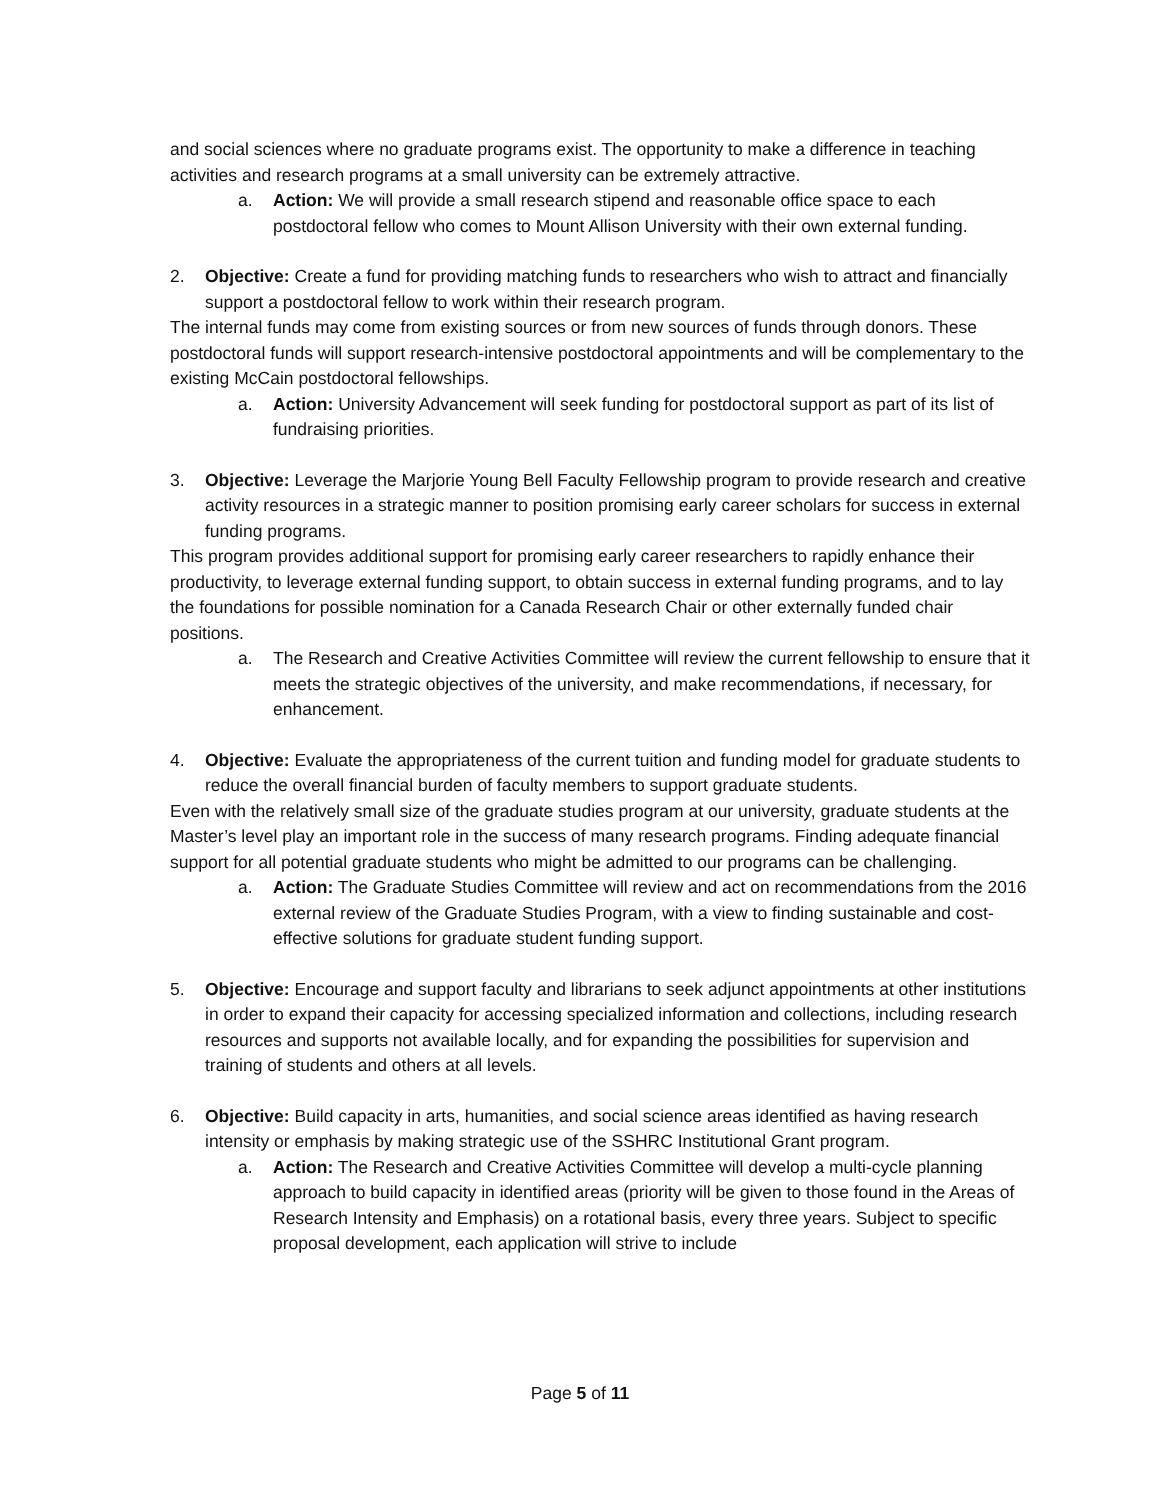and social sciences where no graduate programs exist. The opportunity to make a difference in teaching activities and research programs at a small university can be extremely attractive.
a. Action: We will provide a small research stipend and reasonable office space to each postdoctoral fellow who comes to Mount Allison University with their own external funding.
2. Objective: Create a fund for providing matching funds to researchers who wish to attract and financially support a postdoctoral fellow to work within their research program.
The internal funds may come from existing sources or from new sources of funds through donors. These postdoctoral funds will support research-intensive postdoctoral appointments and will be complementary to the existing McCain postdoctoral fellowships.
a. Action: University Advancement will seek funding for postdoctoral support as part of its list of fundraising priorities.
3. Objective: Leverage the Marjorie Young Bell Faculty Fellowship program to provide research and creative activity resources in a strategic manner to position promising early career scholars for success in external funding programs.
This program provides additional support for promising early career researchers to rapidly enhance their productivity, to leverage external funding support, to obtain success in external funding programs, and to lay the foundations for possible nomination for a Canada Research Chair or other externally funded chair positions.
a. The Research and Creative Activities Committee will review the current fellowship to ensure that it meets the strategic objectives of the university, and make recommendations, if necessary, for enhancement.
4. Objective: Evaluate the appropriateness of the current tuition and funding model for graduate students to reduce the overall financial burden of faculty members to support graduate students.
Even with the relatively small size of the graduate studies program at our university, graduate students at the Master’s level play an important role in the success of many research programs. Finding adequate financial support for all potential graduate students who might be admitted to our programs can be challenging.
a. Action: The Graduate Studies Committee will review and act on recommendations from the 2016 external review of the Graduate Studies Program, with a view to finding sustainable and cost-effective solutions for graduate student funding support.
5. Objective: Encourage and support faculty and librarians to seek adjunct appointments at other institutions in order to expand their capacity for accessing specialized information and collections, including research resources and supports not available locally, and for expanding the possibilities for supervision and training of students and others at all levels.
6. Objective: Build capacity in arts, humanities, and social science areas identified as having research intensity or emphasis by making strategic use of the SSHRC Institutional Grant program.
a. Action: The Research and Creative Activities Committee will develop a multi-cycle planning approach to build capacity in identified areas (priority will be given to those found in the Areas of Research Intensity and Emphasis) on a rotational basis, every three years. Subject to specific proposal development, each application will strive to include
Page 5 of 11